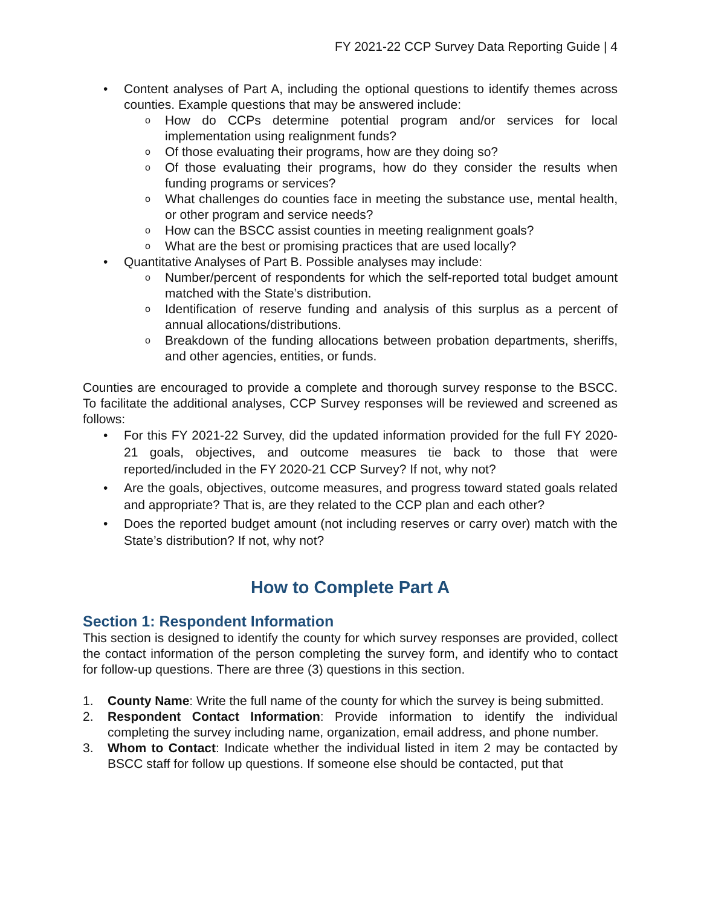FY 2021-22 CCP Survey Data Reporting Guide | 4
• Content analyses of Part A, including the optional questions to identify themes across counties. Example questions that may be answered include:
o How do CCPs determine potential program and/or services for local implementation using realignment funds?
o Of those evaluating their programs, how are they doing so?
o Of those evaluating their programs, how do they consider the results when funding programs or services?
o What challenges do counties face in meeting the substance use, mental health, or other program and service needs?
o How can the BSCC assist counties in meeting realignment goals?
o What are the best or promising practices that are used locally?
• Quantitative Analyses of Part B. Possible analyses may include:
o Number/percent of respondents for which the self-reported total budget amount matched with the State’s distribution.
o Identification of reserve funding and analysis of this surplus as a percent of annual allocations/distributions.
o Breakdown of the funding allocations between probation departments, sheriffs, and other agencies, entities, or funds.
Counties are encouraged to provide a complete and thorough survey response to the BSCC. To facilitate the additional analyses, CCP Survey responses will be reviewed and screened as follows:
• For this FY 2021-22 Survey, did the updated information provided for the full FY 2020-21 goals, objectives, and outcome measures tie back to those that were reported/included in the FY 2020-21 CCP Survey? If not, why not?
• Are the goals, objectives, outcome measures, and progress toward stated goals related and appropriate? That is, are they related to the CCP plan and each other?
• Does the reported budget amount (not including reserves or carry over) match with the State’s distribution? If not, why not?
How to Complete Part A
Section 1: Respondent Information
This section is designed to identify the county for which survey responses are provided, collect the contact information of the person completing the survey form, and identify who to contact for follow-up questions. There are three (3) questions in this section.
1. County Name: Write the full name of the county for which the survey is being submitted.
2. Respondent Contact Information: Provide information to identify the individual completing the survey including name, organization, email address, and phone number.
3. Whom to Contact: Indicate whether the individual listed in item 2 may be contacted by BSCC staff for follow up questions. If someone else should be contacted, put that